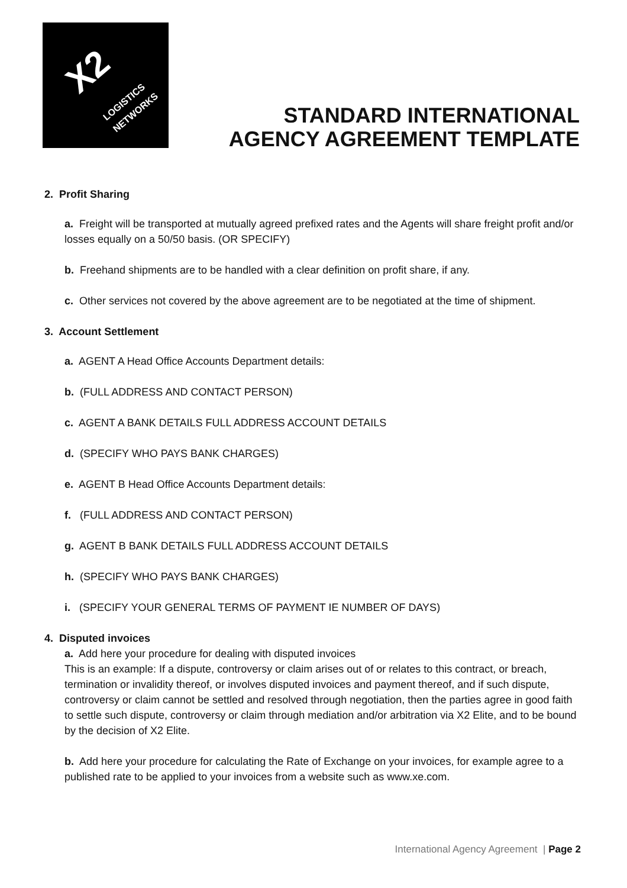X2 LOGISTICS NETWORKS
STANDARD INTERNATIONAL
AGENCY AGREEMENT TEMPLATE
2. Profit Sharing
a. Freight will be transported at mutually agreed prefixed rates and the Agents will share freight profit and/or losses equally on a 50/50 basis. (OR SPECIFY)
b. Freehand shipments are to be handled with a clear definition on profit share, if any.
c. Other services not covered by the above agreement are to be negotiated at the time of shipment.
3. Account Settlement
a. AGENT A Head Office Accounts Department details:
b. (FULL ADDRESS AND CONTACT PERSON)
c. AGENT A BANK DETAILS FULL ADDRESS ACCOUNT DETAILS
d. (SPECIFY WHO PAYS BANK CHARGES)
e. AGENT B Head Office Accounts Department details:
f. (FULL ADDRESS AND CONTACT PERSON)
g. AGENT B BANK DETAILS FULL ADDRESS ACCOUNT DETAILS
h. (SPECIFY WHO PAYS BANK CHARGES)
i. (SPECIFY YOUR GENERAL TERMS OF PAYMENT IE NUMBER OF DAYS)
4. Disputed invoices
a. Add here your procedure for dealing with disputed invoices
This is an example: If a dispute, controversy or claim arises out of or relates to this contract, or breach, termination or invalidity thereof, or involves disputed invoices and payment thereof, and if such dispute, controversy or claim cannot be settled and resolved through negotiation, then the parties agree in good faith to settle such dispute, controversy or claim through mediation and/or arbitration via X2 Elite, and to be bound by the decision of X2 Elite.
b. Add here your procedure for calculating the Rate of Exchange on your invoices, for example agree to a published rate to be applied to your invoices from a website such as www.xe.com.
International Agency Agreement | Page 2